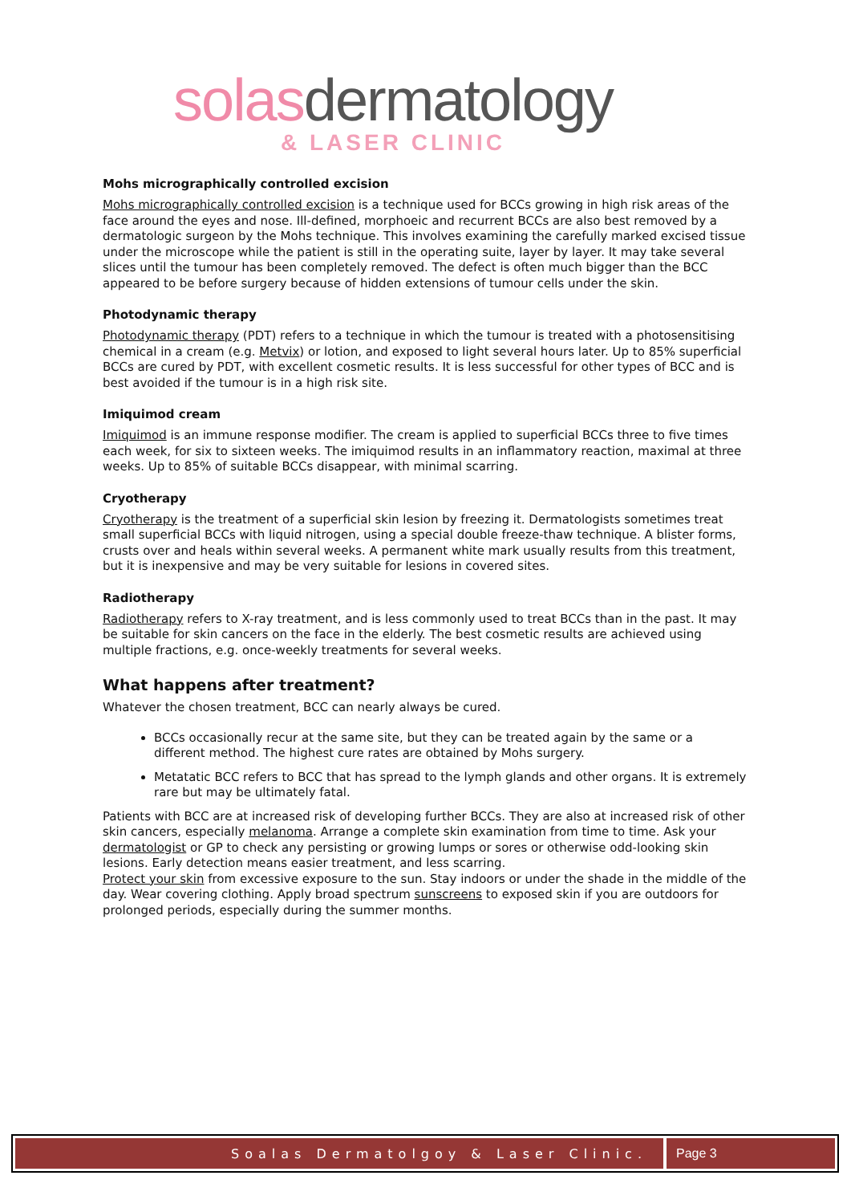solasdermatology
& LASER CLINIC
Mohs micrographically controlled excision
Mohs micrographically controlled excision is a technique used for BCCs growing in high risk areas of the face around the eyes and nose. Ill-defined, morphoeic and recurrent BCCs are also best removed by a dermatologic surgeon by the Mohs technique. This involves examining the carefully marked excised tissue under the microscope while the patient is still in the operating suite, layer by layer. It may take several slices until the tumour has been completely removed. The defect is often much bigger than the BCC appeared to be before surgery because of hidden extensions of tumour cells under the skin.
Photodynamic therapy
Photodynamic therapy (PDT) refers to a technique in which the tumour is treated with a photosensitising chemical in a cream (e.g. Metvix) or lotion, and exposed to light several hours later. Up to 85% superficial BCCs are cured by PDT, with excellent cosmetic results. It is less successful for other types of BCC and is best avoided if the tumour is in a high risk site.
Imiquimod cream
Imiquimod is an immune response modifier. The cream is applied to superficial BCCs three to five times each week, for six to sixteen weeks. The imiquimod results in an inflammatory reaction, maximal at three weeks. Up to 85% of suitable BCCs disappear, with minimal scarring.
Cryotherapy
Cryotherapy is the treatment of a superficial skin lesion by freezing it. Dermatologists sometimes treat small superficial BCCs with liquid nitrogen, using a special double freeze-thaw technique. A blister forms, crusts over and heals within several weeks. A permanent white mark usually results from this treatment, but it is inexpensive and may be very suitable for lesions in covered sites.
Radiotherapy
Radiotherapy refers to X-ray treatment, and is less commonly used to treat BCCs than in the past. It may be suitable for skin cancers on the face in the elderly. The best cosmetic results are achieved using multiple fractions, e.g. once-weekly treatments for several weeks.
What happens after treatment?
Whatever the chosen treatment, BCC can nearly always be cured.
BCCs occasionally recur at the same site, but they can be treated again by the same or a different method. The highest cure rates are obtained by Mohs surgery.
Metatatic BCC refers to BCC that has spread to the lymph glands and other organs. It is extremely rare but may be ultimately fatal.
Patients with BCC are at increased risk of developing further BCCs. They are also at increased risk of other skin cancers, especially melanoma. Arrange a complete skin examination from time to time. Ask your dermatologist or GP to check any persisting or growing lumps or sores or otherwise odd-looking skin lesions. Early detection means easier treatment, and less scarring.
Protect your skin from excessive exposure to the sun. Stay indoors or under the shade in the middle of the day. Wear covering clothing. Apply broad spectrum sunscreens to exposed skin if you are outdoors for prolonged periods, especially during the summer months.
Soalas Dermatolgoy & Laser Clinic.
Page 3